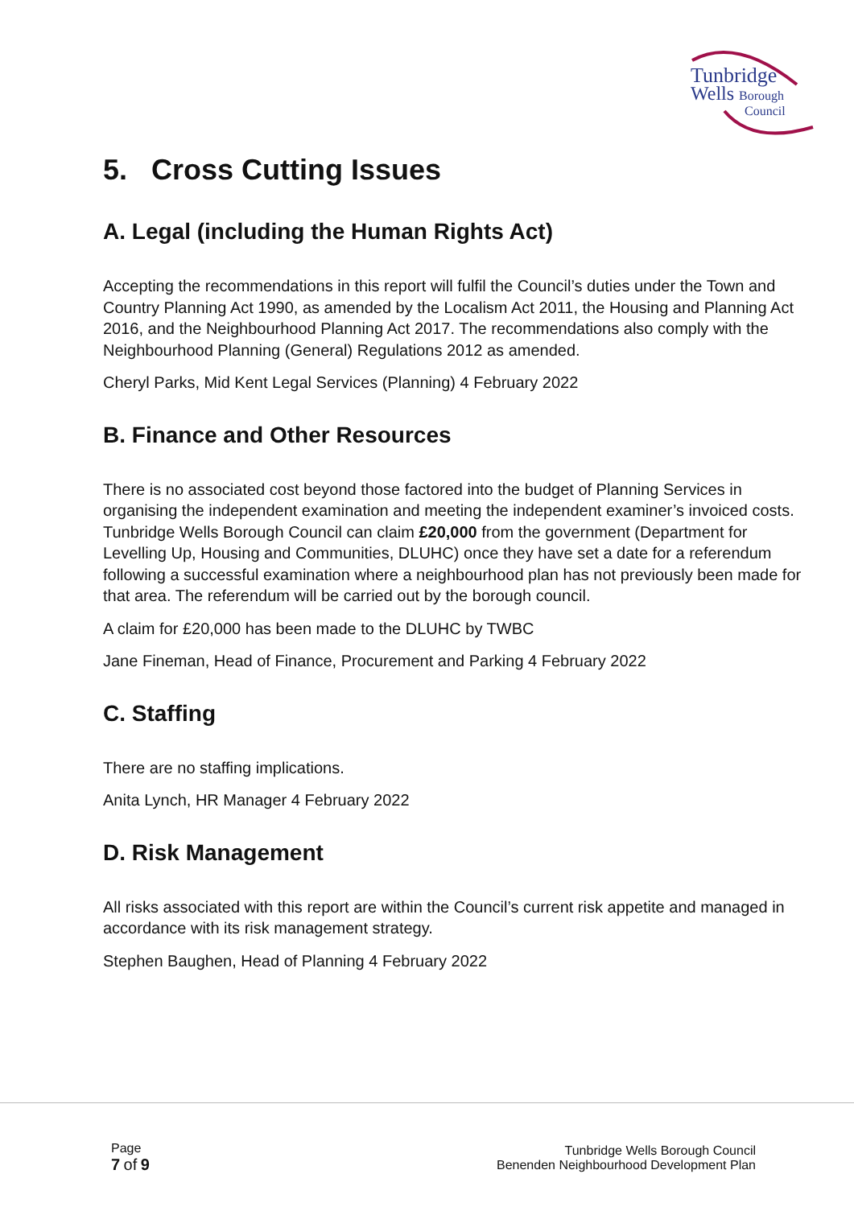Tunbridge
Wells Borough
Council
5. Cross Cutting Issues
A. Legal (including the Human Rights Act)
Accepting the recommendations in this report will fulfil the Council’s duties under the Town and Country Planning Act 1990, as amended by the Localism Act 2011, the Housing and Planning Act 2016, and the Neighbourhood Planning Act 2017. The recommendations also comply with the Neighbourhood Planning (General) Regulations 2012 as amended.
Cheryl Parks, Mid Kent Legal Services (Planning) 4 February 2022
B. Finance and Other Resources
There is no associated cost beyond those factored into the budget of Planning Services in organising the independent examination and meeting the independent examiner’s invoiced costs. Tunbridge Wells Borough Council can claim £20,000 from the government (Department for Levelling Up, Housing and Communities, DLUHC) once they have set a date for a referendum following a successful examination where a neighbourhood plan has not previously been made for that area. The referendum will be carried out by the borough council.
A claim for £20,000 has been made to the DLUHC by TWBC
Jane Fineman, Head of Finance, Procurement and Parking 4 February 2022
C. Staffing
There are no staffing implications.
Anita Lynch, HR Manager 4 February 2022
D. Risk Management
All risks associated with this report are within the Council’s current risk appetite and managed in accordance with its risk management strategy.
Stephen Baughen, Head of Planning 4 February 2022
Page
7 of 9
Tunbridge Wells Borough Council
Benenden Neighbourhood Development Plan